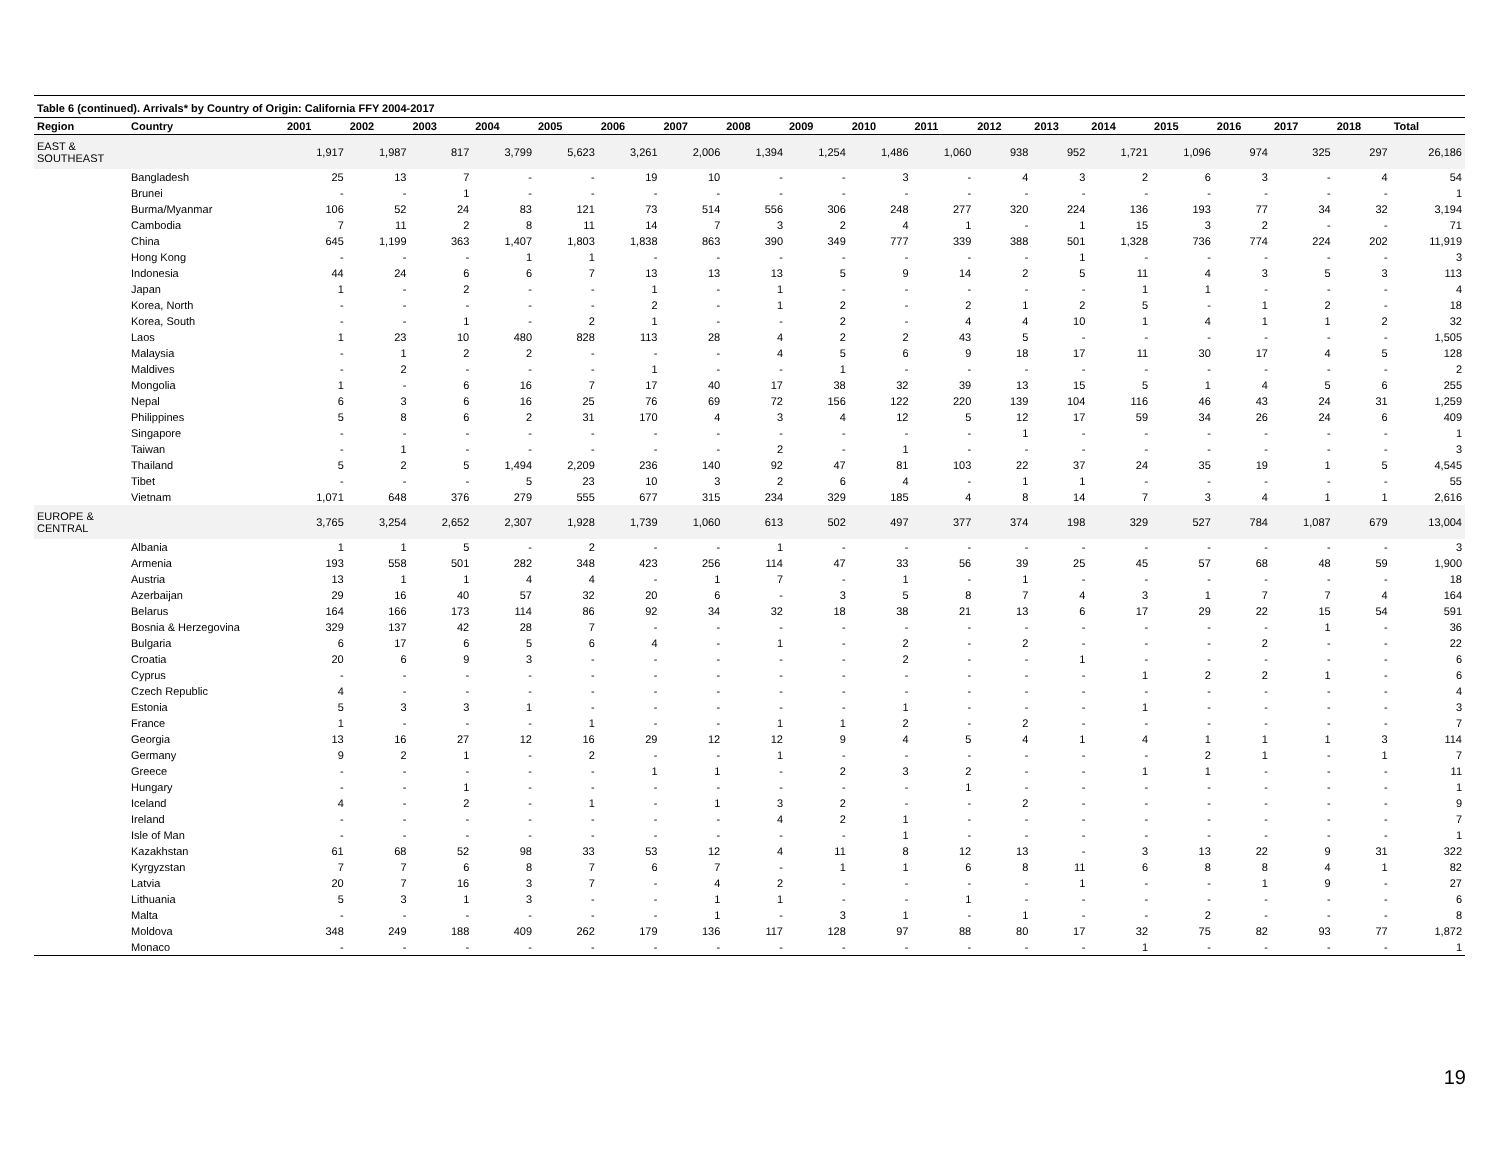Table 6 (continued). Arrivals* by Country of Origin: California FFY 2004-2017
| Region | Country | 2001 | 2002 | 2003 | 2004 | 2005 | 2006 | 2007 | 2008 | 2009 | 2010 | 2011 | 2012 | 2013 | 2014 | 2015 | 2016 | 2017 | 2018 | Total |
| --- | --- | --- | --- | --- | --- | --- | --- | --- | --- | --- | --- | --- | --- | --- | --- | --- | --- | --- | --- | --- |
| EAST & SOUTHEAST | | 1,917 | 1,987 | 817 | 3,799 | 5,623 | 3,261 | 2,006 | 1,394 | 1,254 | 1,486 | 1,060 | 938 | 952 | 1,721 | 1,096 | 974 | 325 | 297 | 26,186 |
| | Bangladesh | 25 | 13 | 7 | - | - | 19 | 10 | - | - | 3 | - | 4 | 3 | 2 | 6 | 3 | - | 4 | 54 |
| | Brunei | - | - | 1 | - | - | - | - | - | - | - | - | - | - | - | - | - | - | - | 1 |
| | Burma/Myanmar | 106 | 52 | 24 | 83 | 121 | 73 | 514 | 556 | 306 | 248 | 277 | 320 | 224 | 136 | 193 | 77 | 34 | 32 | 3,194 |
| | Cambodia | 7 | 11 | 2 | 8 | 11 | 14 | 7 | 3 | 2 | 4 | 1 | - | 1 | 15 | 3 | 2 | - | - | 71 |
| | China | 645 | 1,199 | 363 | 1,407 | 1,803 | 1,838 | 863 | 390 | 349 | 777 | 339 | 388 | 501 | 1,328 | 736 | 774 | 224 | 202 | 11,919 |
| | Hong Kong | - | - | - | 1 | 1 | - | - | - | - | - | - | - | 1 | - | - | - | - | - | 3 |
| | Indonesia | 44 | 24 | 6 | 6 | 7 | 13 | 13 | 13 | 5 | 9 | 14 | 2 | 5 | 11 | 4 | 3 | 5 | 3 | 113 |
| | Japan | 1 | - | 2 | - | - | 1 | - | 1 | - | - | - | - | - | 1 | 1 | - | - | - | 4 |
| | Korea, North | - | - | - | - | - | 2 | - | 1 | 2 | - | 2 | 1 | 2 | 5 | - | 1 | 2 | - | 18 |
| | Korea, South | - | - | 1 | - | 2 | 1 | - | - | 2 | - | 4 | 4 | 10 | 1 | 4 | 1 | 1 | 2 | 32 |
| | Laos | 1 | 23 | 10 | 480 | 828 | 113 | 28 | 4 | 2 | 2 | 43 | 5 | - | - | - | - | - | - | 1,505 |
| | Malaysia | - | 1 | 2 | 2 | - | - | - | 4 | 5 | 6 | 9 | 18 | 17 | 11 | 30 | 17 | 4 | 5 | 128 |
| | Maldives | - | 2 | - | - | - | 1 | - | - | 1 | - | - | - | - | - | - | - | - | - | 2 |
| | Mongolia | 1 | - | 6 | 16 | 7 | 17 | 40 | 17 | 38 | 32 | 39 | 13 | 15 | 5 | 1 | 4 | 5 | 6 | 255 |
| | Nepal | 6 | 3 | 6 | 16 | 25 | 76 | 69 | 72 | 156 | 122 | 220 | 139 | 104 | 116 | 46 | 43 | 24 | 31 | 1,259 |
| | Philippines | 5 | 8 | 6 | 2 | 31 | 170 | 4 | 3 | 4 | 12 | 5 | 12 | 17 | 59 | 34 | 26 | 24 | 6 | 409 |
| | Singapore | - | - | - | - | - | - | - | - | - | - | - | 1 | - | - | - | - | - | - | 1 |
| | Taiwan | - | 1 | - | - | - | - | - | 2 | - | 1 | - | - | - | - | - | - | - | - | 3 |
| | Thailand | 5 | 2 | 5 | 1,494 | 2,209 | 236 | 140 | 92 | 47 | 81 | 103 | 22 | 37 | 24 | 35 | 19 | 1 | 5 | 4,545 |
| | Tibet | - | - | - | 5 | 23 | 10 | 3 | 2 | 6 | 4 | - | 1 | 1 | - | - | - | - | - | 55 |
| | Vietnam | 1,071 | 648 | 376 | 279 | 555 | 677 | 315 | 234 | 329 | 185 | 4 | 8 | 14 | 7 | 3 | 4 | 1 | 1 | 2,616 |
| EUROPE & CENTRAL | | 3,765 | 3,254 | 2,652 | 2,307 | 1,928 | 1,739 | 1,060 | 613 | 502 | 497 | 377 | 374 | 198 | 329 | 527 | 784 | 1,087 | 679 | 13,004 |
| | Albania | 1 | 1 | 5 | - | 2 | - | - | 1 | - | - | - | - | - | - | - | - | - | - | 3 |
| | Armenia | 193 | 558 | 501 | 282 | 348 | 423 | 256 | 114 | 47 | 33 | 56 | 39 | 25 | 45 | 57 | 68 | 48 | 59 | 1,900 |
| | Austria | 13 | 1 | 1 | 4 | 4 | - | 1 | 7 | - | 1 | - | 1 | - | - | - | - | - | - | 18 |
| | Azerbaijan | 29 | 16 | 40 | 57 | 32 | 20 | 6 | - | 3 | 5 | 8 | 7 | 4 | 3 | 1 | 7 | 7 | 4 | 164 |
| | Belarus | 164 | 166 | 173 | 114 | 86 | 92 | 34 | 32 | 18 | 38 | 21 | 13 | 6 | 17 | 29 | 22 | 15 | 54 | 591 |
| | Bosnia & Herzegovina | 329 | 137 | 42 | 28 | 7 | - | - | - | - | - | - | - | - | - | - | - | 1 | - | 36 |
| | Bulgaria | 6 | 17 | 6 | 5 | 6 | 4 | - | 1 | - | 2 | - | 2 | - | - | - | 2 | - | - | 22 |
| | Croatia | 20 | 6 | 9 | 3 | - | - | - | - | - | 2 | - | - | 1 | - | - | - | - | - | 6 |
| | Cyprus | - | - | - | - | - | - | - | - | - | - | - | - | - | 1 | 2 | 2 | 1 | - | 6 |
| | Czech Republic | 4 | - | - | - | - | - | - | - | - | - | - | - | - | - | - | - | - | - | 4 |
| | Estonia | 5 | 3 | 3 | 1 | - | - | - | - | - | 1 | - | - | - | 1 | - | - | - | - | 3 |
| | France | 1 | - | - | - | 1 | - | - | 1 | 1 | 2 | - | 2 | - | - | - | - | - | - | 7 |
| | Georgia | 13 | 16 | 27 | 12 | 16 | 29 | 12 | 12 | 9 | 4 | 5 | 4 | 1 | 4 | 1 | 1 | 1 | 3 | 114 |
| | Germany | 9 | 2 | 1 | - | 2 | - | - | 1 | - | - | - | - | - | - | 2 | 1 | - | 1 | 7 |
| | Greece | - | - | - | - | - | 1 | 1 | - | 2 | 3 | 2 | - | - | 1 | 1 | - | - | - | 11 |
| | Hungary | - | - | 1 | - | - | - | - | - | - | - | 1 | - | - | - | - | - | - | - | 1 |
| | Iceland | 4 | - | 2 | - | 1 | - | 1 | 3 | 2 | - | - | 2 | - | - | - | - | - | - | 9 |
| | Ireland | - | - | - | - | - | - | - | 4 | 2 | 1 | - | - | - | - | - | - | - | - | 7 |
| | Isle of Man | - | - | - | - | - | - | - | - | - | 1 | - | - | - | - | - | - | - | - | 1 |
| | Kazakhstan | 61 | 68 | 52 | 98 | 33 | 53 | 12 | 4 | 11 | 8 | 12 | 13 | - | 3 | 13 | 22 | 9 | 31 | 322 |
| | Kyrgyzstan | 7 | 7 | 6 | 8 | 7 | 6 | 7 | - | 1 | 1 | 6 | 8 | 11 | 6 | 8 | 8 | 4 | 1 | 82 |
| | Latvia | 20 | 7 | 16 | 3 | 7 | - | 4 | 2 | - | - | - | - | 1 | - | - | 1 | 9 | - | 27 |
| | Lithuania | 5 | 3 | 1 | 3 | - | - | 1 | 1 | - | - | 1 | - | - | - | - | - | - | - | 6 |
| | Malta | - | - | - | - | - | - | 1 | - | 3 | 1 | - | 1 | - | - | 2 | - | - | - | 8 |
| | Moldova | 348 | 249 | 188 | 409 | 262 | 179 | 136 | 117 | 128 | 97 | 88 | 80 | 17 | 32 | 75 | 82 | 93 | 77 | 1,872 |
| | Monaco | - | - | - | - | - | - | - | - | - | - | - | - | - | 1 | - | - | - | - | 1 |
19